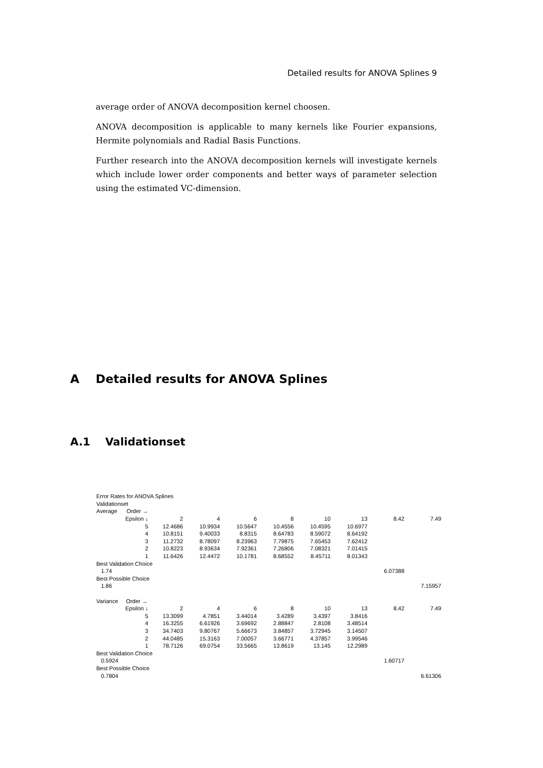Detailed results for ANOVA Splines 9
average order of ANOVA decomposition kernel choosen.
ANOVA decomposition is applicable to many kernels like Fourier expansions, Hermite polynomials and Radial Basis Functions.
Further research into the ANOVA decomposition kernels will investigate kernels which include lower order components and better ways of parameter selection using the estimated VC-dimension.
A Detailed results for ANOVA Splines
A.1 Validationset
| Error Rates for ANOVA Splines | | | | | | | | |
| Validationset | | | | | | | | |
| Average Order → | | | | | | | | |
| Epsilon ↓ | 2 | 4 | 6 | 8 | 10 | 13 | 8.42 | 7.49 |
| 5 | 12.4686 | 10.9934 | 10.5647 | 10.4556 | 10.4595 | 10.6977 | | |
| 4 | 10.8151 | 9.40033 | 8.8315 | 8.64783 | 8.59072 | 8.64192 | | |
| 3 | 11.2732 | 8.78097 | 8.23963 | 7.79875 | 7.65453 | 7.62412 | | |
| 2 | 10.8223 | 8.93634 | 7.92361 | 7.26806 | 7.08321 | 7.01415 | | |
| 1 | 11.6426 | 12.4472 | 10.1781 | 8.68552 | 8.45711 | 8.01343 | | |
| Best Validation Choice | | | | | | | | |
| 1.74 | | | | | | | 6.07388 | |
| Best Possible Choice | | | | | | | | |
| 1.86 | | | | | | | | 7.15957 |
| Variance Order → | | | | | | | | |
| Epsilon ↓ | 2 | 4 | 6 | 8 | 10 | 13 | 8.42 | 7.49 |
| 5 | 13.3099 | 4.7851 | 3.44014 | 3.4289 | 3.4397 | 3.8416 | | |
| 4 | 16.3255 | 6.61926 | 3.69692 | 2.88847 | 2.8108 | 3.48514 | | |
| 3 | 34.7403 | 9.80767 | 5.66673 | 3.84857 | 3.72945 | 3.14507 | | |
| 2 | 44.0485 | 15.3163 | 7.00057 | 3.66771 | 4.37857 | 3.99546 | | |
| 1 | 78.7126 | 69.0754 | 33.5665 | 13.8619 | 13.145 | 12.2989 | | |
| Best Validation Choice | | | | | | | | |
| 0.5924 | | | | | | | 1.60717 | |
| Best Possible Choice | | | | | | | | |
| 0.7804 | | | | | | | | 6.61306 |